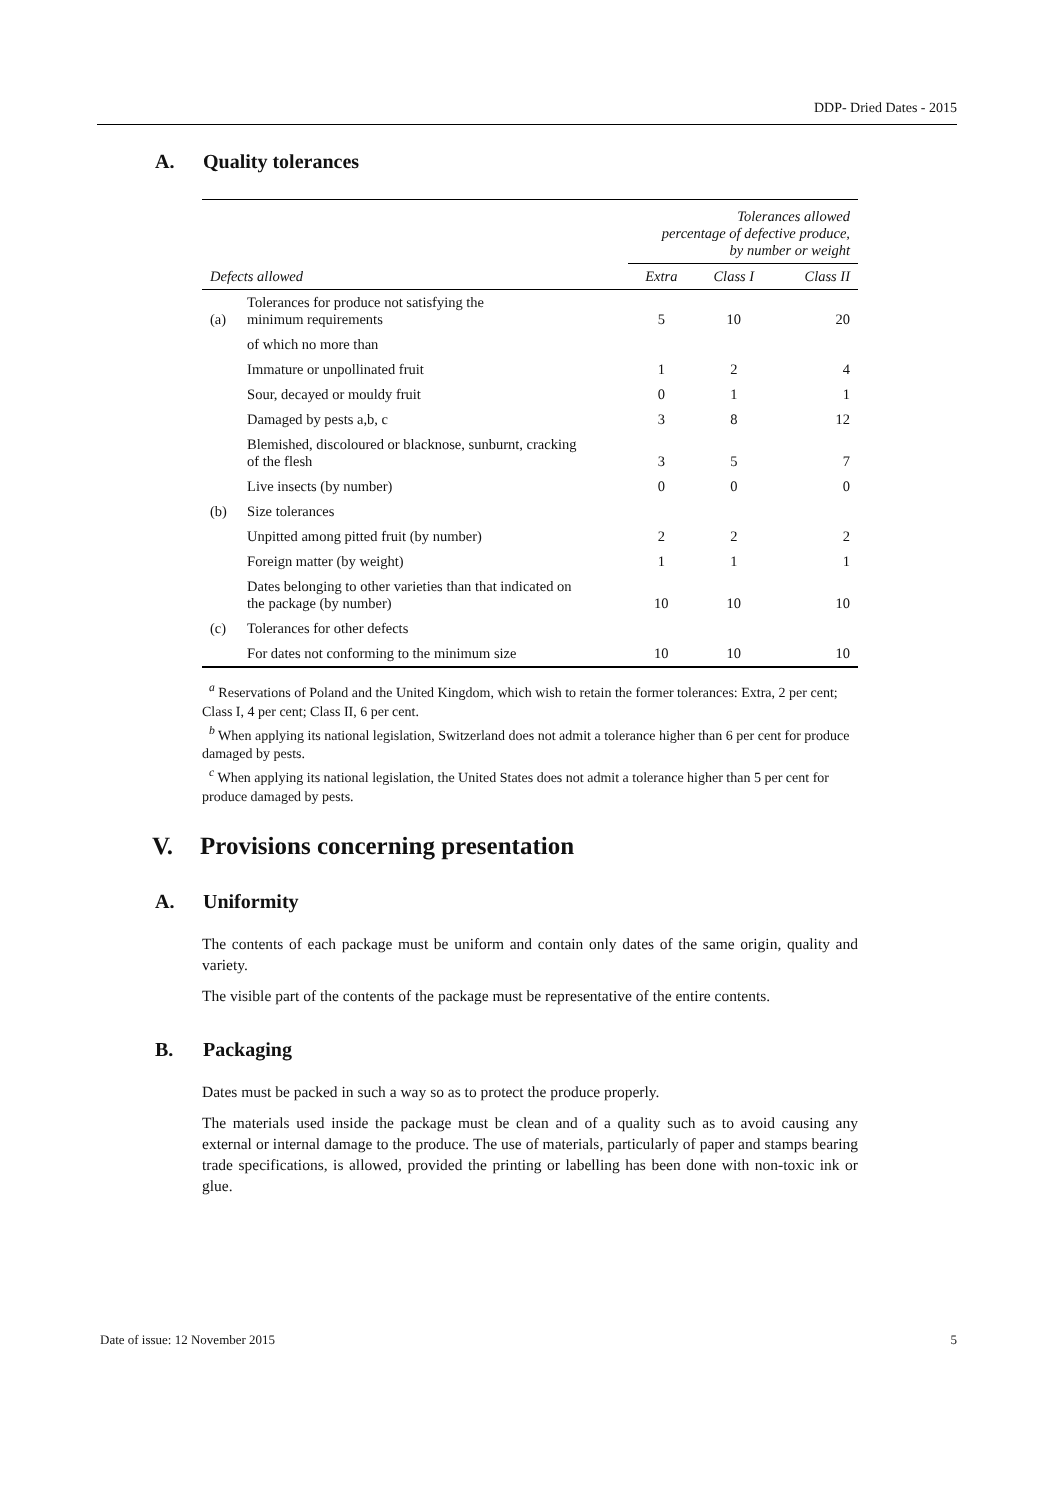DDP- Dried Dates - 2015
A. Quality tolerances
| | | Tolerances allowed percentage of defective produce, by number or weight | | |
| --- | --- | --- | --- | --- |
| Defects allowed | | Extra | Class I | Class II |
| (a) | Tolerances for produce not satisfying the minimum requirements | 5 | 10 | 20 |
| | of which no more than | | | |
| | Immature or unpollinated fruit | 1 | 2 | 4 |
| | Sour, decayed or mouldy fruit | 0 | 1 | 1 |
| | Damaged by pests a,b, c | 3 | 8 | 12 |
| | Blemished, discoloured or blacknose, sunburnt, cracking of the flesh | 3 | 5 | 7 |
| | Live insects (by number) | 0 | 0 | 0 |
| (b) | Size tolerances | | | |
| | Unpitted among pitted fruit (by number) | 2 | 2 | 2 |
| | Foreign matter (by weight) | 1 | 1 | 1 |
| | Dates belonging to other varieties than that indicated on the package (by number) | 10 | 10 | 10 |
| (c) | Tolerances for other defects | | | |
| | For dates not conforming to the minimum size | 10 | 10 | 10 |
<sup>a</sup> Reservations of Poland and the United Kingdom, which wish to retain the former tolerances: Extra, 2 per cent; Class I, 4 per cent; Class II, 6 per cent.
<sup>b</sup> When applying its national legislation, Switzerland does not admit a tolerance higher than 6 per cent for produce damaged by pests.
<sup>c</sup> When applying its national legislation, the United States does not admit a tolerance higher than 5 per cent for produce damaged by pests.
V. Provisions concerning presentation
A. Uniformity
The contents of each package must be uniform and contain only dates of the same origin, quality and variety.
The visible part of the contents of the package must be representative of the entire contents.
B. Packaging
Dates must be packed in such a way so as to protect the produce properly.
The materials used inside the package must be clean and of a quality such as to avoid causing any external or internal damage to the produce. The use of materials, particularly of paper and stamps bearing trade specifications, is allowed, provided the printing or labelling has been done with non-toxic ink or glue.
Date of issue: 12 November 2015 5